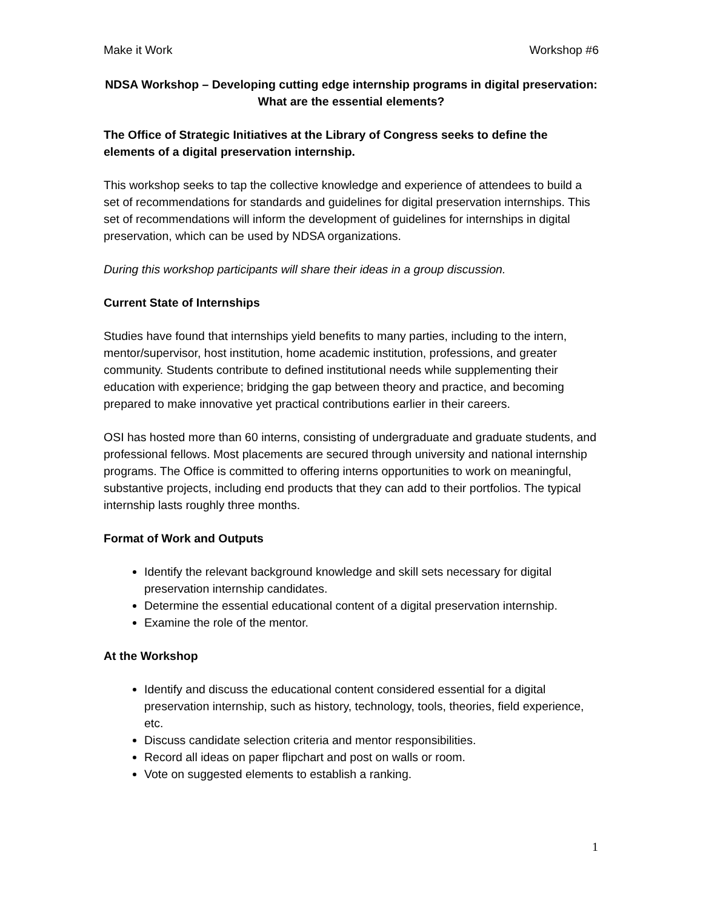Make it Work Workshop #6
NDSA Workshop – Developing cutting edge internship programs in digital preservation:
What are the essential elements?
The Office of Strategic Initiatives at the Library of Congress seeks to define the elements of a digital preservation internship.
This workshop seeks to tap the collective knowledge and experience of attendees to build a set of recommendations for standards and guidelines for digital preservation internships. This set of recommendations will inform the development of guidelines for internships in digital preservation, which can be used by NDSA organizations.
During this workshop participants will share their ideas in a group discussion.
Current State of Internships
Studies have found that internships yield benefits to many parties, including to the intern, mentor/supervisor, host institution, home academic institution, professions, and greater community. Students contribute to defined institutional needs while supplementing their education with experience; bridging the gap between theory and practice, and becoming prepared to make innovative yet practical contributions earlier in their careers.
OSI has hosted more than 60 interns, consisting of undergraduate and graduate students, and professional fellows. Most placements are secured through university and national internship programs. The Office is committed to offering interns opportunities to work on meaningful, substantive projects, including end products that they can add to their portfolios. The typical internship lasts roughly three months.
Format of Work and Outputs
Identify the relevant background knowledge and skill sets necessary for digital preservation internship candidates.
Determine the essential educational content of a digital preservation internship.
Examine the role of the mentor.
At the Workshop
Identify and discuss the educational content considered essential for a digital preservation internship, such as history, technology, tools, theories, field experience, etc.
Discuss candidate selection criteria and mentor responsibilities.
Record all ideas on paper flipchart and post on walls or room.
Vote on suggested elements to establish a ranking.
1